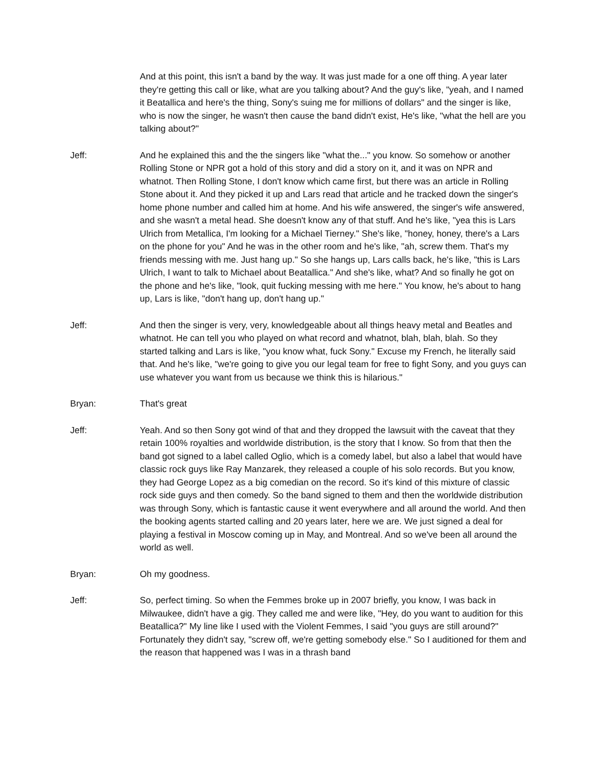And at this point, this isn't a band by the way. It was just made for a one off thing. A year later they're getting this call or like, what are you talking about? And the guy's like, "yeah, and I named it Beatallica and here's the thing, Sony's suing me for millions of dollars" and the singer is like, who is now the singer, he wasn't then cause the band didn't exist, He's like, "what the hell are you talking about?"
Jeff: And he explained this and the the singers like "what the..." you know. So somehow or another Rolling Stone or NPR got a hold of this story and did a story on it, and it was on NPR and whatnot. Then Rolling Stone, I don't know which came first, but there was an article in Rolling Stone about it. And they picked it up and Lars read that article and he tracked down the singer's home phone number and called him at home. And his wife answered, the singer's wife answered, and she wasn't a metal head. She doesn't know any of that stuff. And he's like, "yea this is Lars Ulrich from Metallica, I'm looking for a Michael Tierney." She's like, "honey, honey, there's a Lars on the phone for you" And he was in the other room and he's like, "ah, screw them. That's my friends messing with me. Just hang up." So she hangs up, Lars calls back, he's like, "this is Lars Ulrich, I want to talk to Michael about Beatallica." And she's like, what? And so finally he got on the phone and he's like, "look, quit fucking messing with me here." You know, he's about to hang up, Lars is like, "don't hang up, don't hang up."
Jeff: And then the singer is very, very, knowledgeable about all things heavy metal and Beatles and whatnot. He can tell you who played on what record and whatnot, blah, blah, blah. So they started talking and Lars is like, "you know what, fuck Sony." Excuse my French, he literally said that. And he's like, "we're going to give you our legal team for free to fight Sony, and you guys can use whatever you want from us because we think this is hilarious."
Bryan: That's great
Jeff: Yeah. And so then Sony got wind of that and they dropped the lawsuit with the caveat that they retain 100% royalties and worldwide distribution, is the story that I know. So from that then the band got signed to a label called Oglio, which is a comedy label, but also a label that would have classic rock guys like Ray Manzarek, they released a couple of his solo records. But you know, they had George Lopez as a big comedian on the record. So it's kind of this mixture of classic rock side guys and then comedy. So the band signed to them and then the worldwide distribution was through Sony, which is fantastic cause it went everywhere and all around the world. And then the booking agents started calling and 20 years later, here we are. We just signed a deal for playing a festival in Moscow coming up in May, and Montreal. And so we've been all around the world as well.
Bryan: Oh my goodness.
Jeff: So, perfect timing. So when the Femmes broke up in 2007 briefly, you know, I was back in Milwaukee, didn't have a gig. They called me and were like, "Hey, do you want to audition for this Beatallica?" My line like I used with the Violent Femmes, I said "you guys are still around?" Fortunately they didn't say, "screw off, we're getting somebody else." So I auditioned for them and the reason that happened was I was in a thrash band